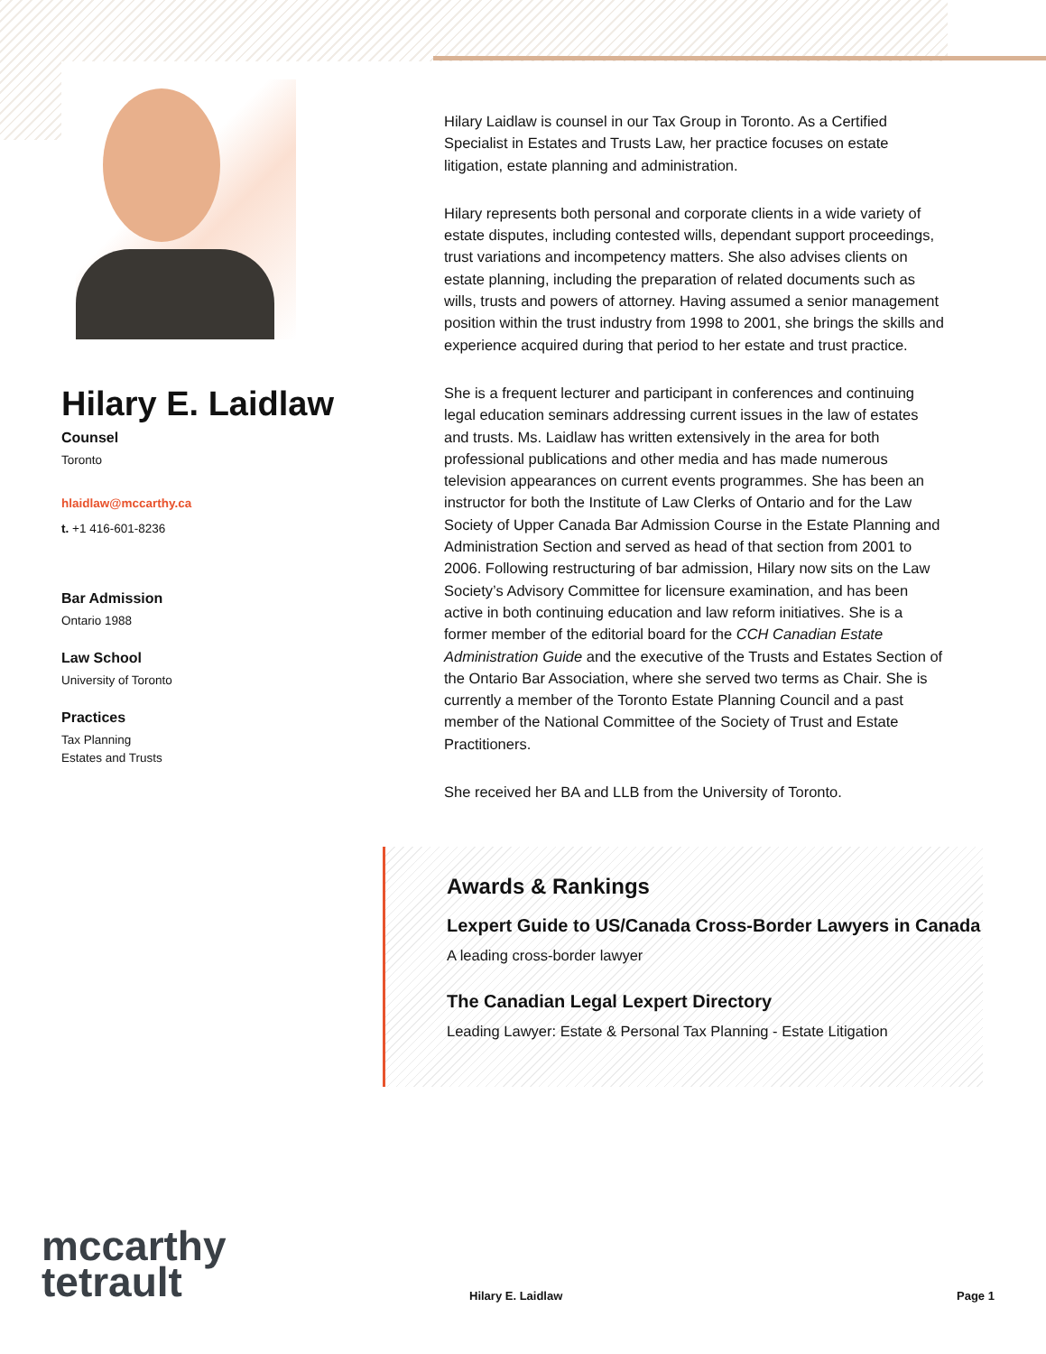Hilary E. Laidlaw
Counsel
Toronto
hlaidlaw@mccarthy.ca
t. +1 416-601-8236
Bar Admission
Ontario 1988
Law School
University of Toronto
Practices
Tax Planning
Estates and Trusts
Hilary Laidlaw is counsel in our Tax Group in Toronto. As a Certified Specialist in Estates and Trusts Law, her practice focuses on estate litigation, estate planning and administration.
Hilary represents both personal and corporate clients in a wide variety of estate disputes, including contested wills, dependant support proceedings, trust variations and incompetency matters. She also advises clients on estate planning, including the preparation of related documents such as wills, trusts and powers of attorney. Having assumed a senior management position within the trust industry from 1998 to 2001, she brings the skills and experience acquired during that period to her estate and trust practice.
She is a frequent lecturer and participant in conferences and continuing legal education seminars addressing current issues in the law of estates and trusts. Ms. Laidlaw has written extensively in the area for both professional publications and other media and has made numerous television appearances on current events programmes. She has been an instructor for both the Institute of Law Clerks of Ontario and for the Law Society of Upper Canada Bar Admission Course in the Estate Planning and Administration Section and served as head of that section from 2001 to 2006. Following restructuring of bar admission, Hilary now sits on the Law Society’s Advisory Committee for licensure examination, and has been active in both continuing education and law reform initiatives. She is a former member of the editorial board for the CCH Canadian Estate Administration Guide and the executive of the Trusts and Estates Section of the Ontario Bar Association, where she served two terms as Chair. She is currently a member of the Toronto Estate Planning Council and a past member of the National Committee of the Society of Trust and Estate Practitioners.
She received her BA and LLB from the University of Toronto.
Awards & Rankings
Lexpert Guide to US/Canada Cross-Border Lawyers in Canada
A leading cross-border lawyer
The Canadian Legal Lexpert Directory
Leading Lawyer: Estate & Personal Tax Planning - Estate Litigation
mccarthy
tetrault
Hilary E. Laidlaw Page 1